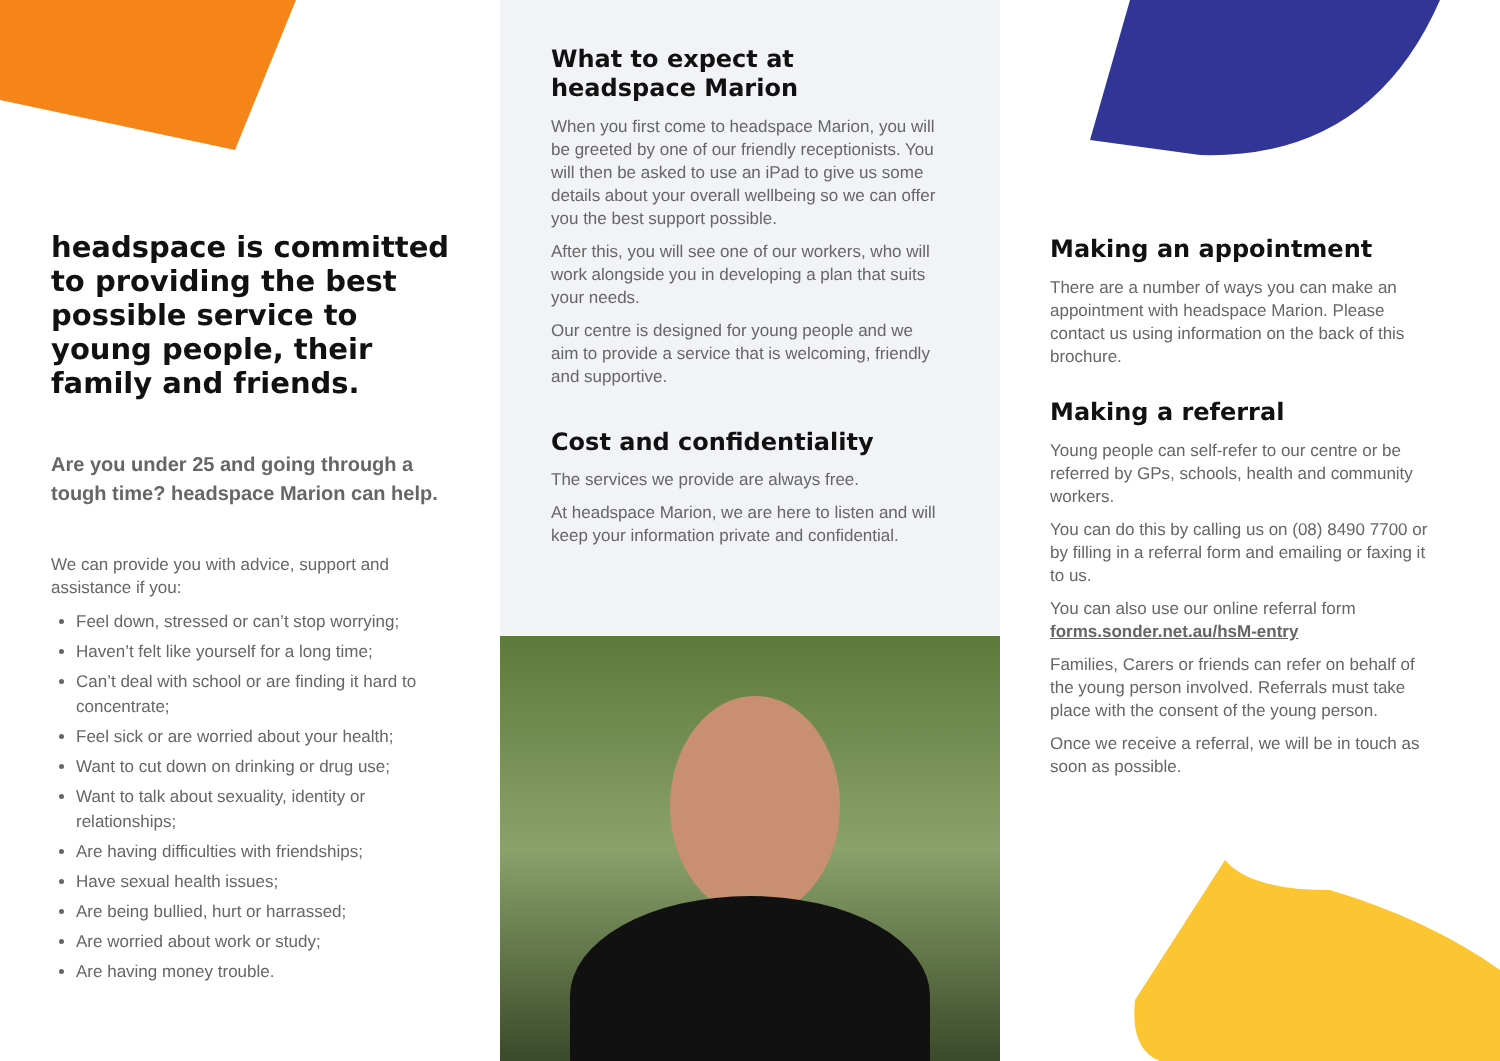headspace is committed to providing the best possible service to young people, their family and friends.
Are you under 25 and going through a tough time? headspace Marion can help.
We can provide you with advice, support and assistance if you:
Feel down, stressed or can’t stop worrying;
Haven’t felt like yourself for a long time;
Can’t deal with school or are finding it hard to concentrate;
Feel sick or are worried about your health;
Want to cut down on drinking or drug use;
Want to talk about sexuality, identity or relationships;
Are having difficulties with friendships;
Have sexual health issues;
Are being bullied, hurt or harrassed;
Are worried about work or study;
Are having money trouble.
What to expect at headspace Marion
When you first come to headspace Marion, you will be greeted by one of our friendly receptionists. You will then be asked to use an iPad to give us some details about your overall wellbeing so we can offer you the best support possible.
After this, you will see one of our workers, who will work alongside you in developing a plan that suits your needs.
Our centre is designed for young people and we aim to provide a service that is welcoming, friendly and supportive.
Cost and confidentiality
The services we provide are always free.
At headspace Marion, we are here to listen and will keep your information private and confidential.
Making an appointment
There are a number of ways you can make an appointment with headspace Marion. Please contact us using information on the back of this brochure.
Making a referral
Young people can self-refer to our centre or be referred by GPs, schools, health and community workers.
You can do this by calling us on (08) 8490 7700 or by filling in a referral form and emailing or faxing it to us.
You can also use our online referral form forms.sonder.net.au/hsM-entry
Families, Carers or friends can refer on behalf of the young person involved. Referrals must take place with the consent of the young person.
Once we receive a referral, we will be in touch as soon as possible.